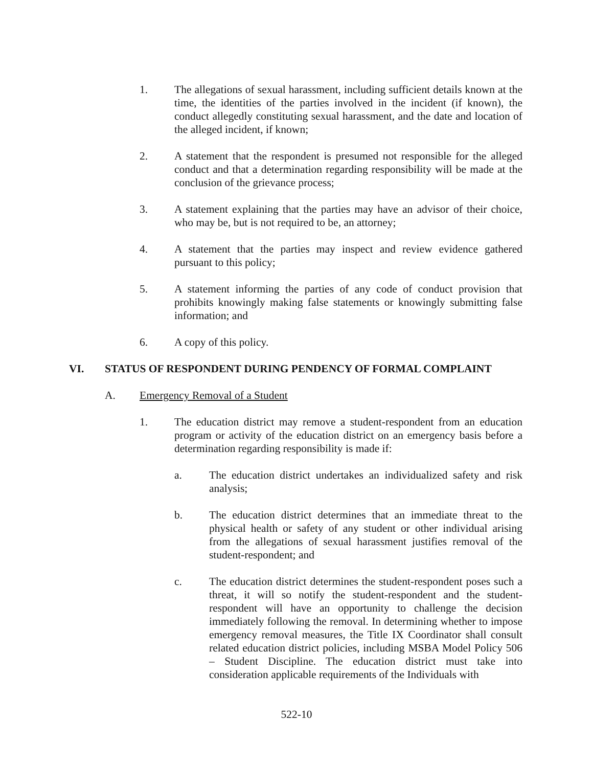1. The allegations of sexual harassment, including sufficient details known at the time, the identities of the parties involved in the incident (if known), the conduct allegedly constituting sexual harassment, and the date and location of the alleged incident, if known;
2. A statement that the respondent is presumed not responsible for the alleged conduct and that a determination regarding responsibility will be made at the conclusion of the grievance process;
3. A statement explaining that the parties may have an advisor of their choice, who may be, but is not required to be, an attorney;
4. A statement that the parties may inspect and review evidence gathered pursuant to this policy;
5. A statement informing the parties of any code of conduct provision that prohibits knowingly making false statements or knowingly submitting false information; and
6. A copy of this policy.
VI. STATUS OF RESPONDENT DURING PENDENCY OF FORMAL COMPLAINT
A. Emergency Removal of a Student
1. The education district may remove a student-respondent from an education program or activity of the education district on an emergency basis before a determination regarding responsibility is made if:
a. The education district undertakes an individualized safety and risk analysis;
b. The education district determines that an immediate threat to the physical health or safety of any student or other individual arising from the allegations of sexual harassment justifies removal of the student-respondent; and
c. The education district determines the student-respondent poses such a threat, it will so notify the student-respondent and the student-respondent will have an opportunity to challenge the decision immediately following the removal. In determining whether to impose emergency removal measures, the Title IX Coordinator shall consult related education district policies, including MSBA Model Policy 506 – Student Discipline. The education district must take into consideration applicable requirements of the Individuals with
522-10